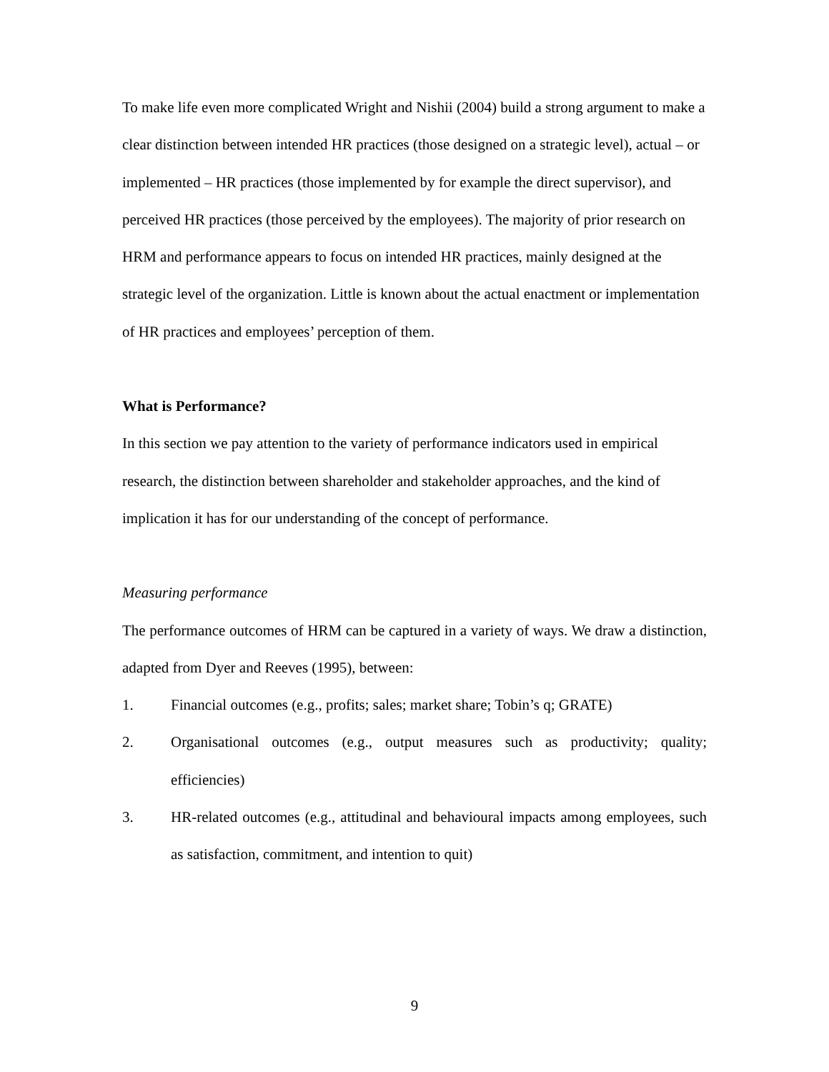To make life even more complicated Wright and Nishii (2004) build a strong argument to make a clear distinction between intended HR practices (those designed on a strategic level), actual – or implemented – HR practices (those implemented by for example the direct supervisor), and perceived HR practices (those perceived by the employees). The majority of prior research on HRM and performance appears to focus on intended HR practices, mainly designed at the strategic level of the organization. Little is known about the actual enactment or implementation of HR practices and employees’ perception of them.
What is Performance?
In this section we pay attention to the variety of performance indicators used in empirical research, the distinction between shareholder and stakeholder approaches, and the kind of implication it has for our understanding of the concept of performance.
Measuring performance
The performance outcomes of HRM can be captured in a variety of ways. We draw a distinction, adapted from Dyer and Reeves (1995), between:
1. Financial outcomes (e.g., profits; sales; market share; Tobin’s q; GRATE)
2. Organisational outcomes (e.g., output measures such as productivity; quality; efficiencies)
3. HR-related outcomes (e.g., attitudinal and behavioural impacts among employees, such as satisfaction, commitment, and intention to quit)
9